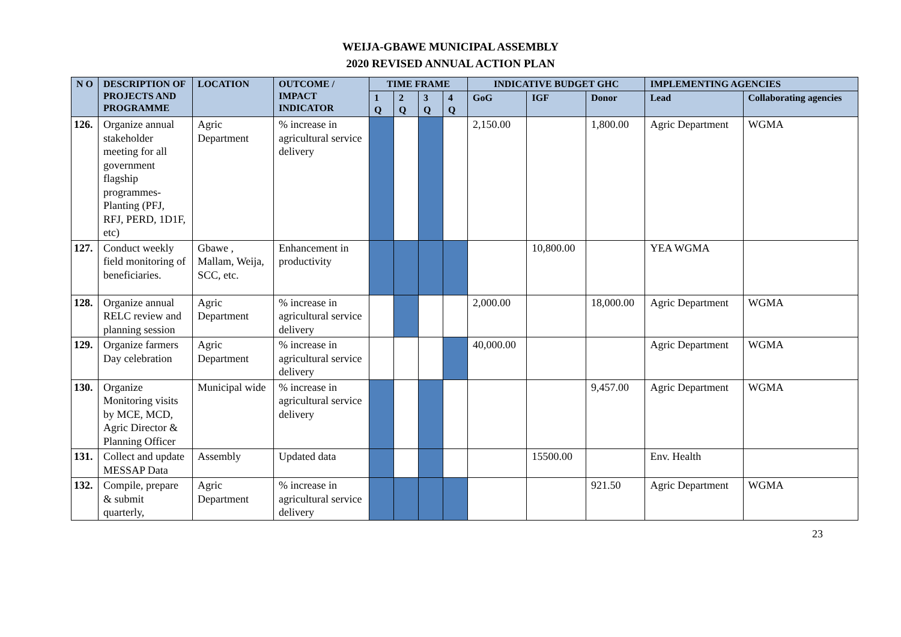WEIJA-GBAWE MUNICIPAL ASSEMBLY
2020 REVISED ANNUAL ACTION PLAN
| N O | DESCRIPTION OF PROJECTS AND PROGRAMME | LOCATION | OUTCOME / IMPACT INDICATOR | TIME FRAME | | | | INDICATIVE BUDGET GHC | | | IMPLEMENTING AGENCIES | |
| --- | --- | --- | --- | --- | --- | --- | --- | --- | --- | --- | --- | --- |
| | | | | 1 Q | 2 Q | 3 Q | 4 Q | GoG | IGF | Donor | Lead | Collaborating agencies |
| 126. | Organize annual stakeholder meeting for all government flagship programmes- Planting (PFJ, RFJ, PERD, 1D1F, etc) | Agric Department | % increase in agricultural service delivery | | | | | 2,150.00 | | 1,800.00 | Agric Department | WGMA |
| 127. | Conduct weekly field monitoring of beneficiaries. | Gbawe , Mallam, Weija, SCC, etc. | Enhancement in productivity | | | | | | 10,800.00 | | YEA WGMA | |
| 128. | Organize annual RELC review and planning session | Agric Department | % increase in agricultural service delivery | | | | | 2,000.00 | | 18,000.00 | Agric Department | WGMA |
| 129. | Organize farmers Day celebration | Agric Department | % increase in agricultural service delivery | | | | | 40,000.00 | | | Agric Department | WGMA |
| 130. | Organize Monitoring visits by MCE, MCD, Agric Director & Planning Officer | Municipal wide | % increase in agricultural service delivery | | | | | | | 9,457.00 | Agric Department | WGMA |
| 131. | Collect and update MESSAP Data | Assembly | Updated data | | | | | | 15500.00 | | Env. Health | |
| 132. | Compile, prepare & submit quarterly, | Agric Department | % increase in agricultural service delivery | | | | | | | 921.50 | Agric Department | WGMA |
23